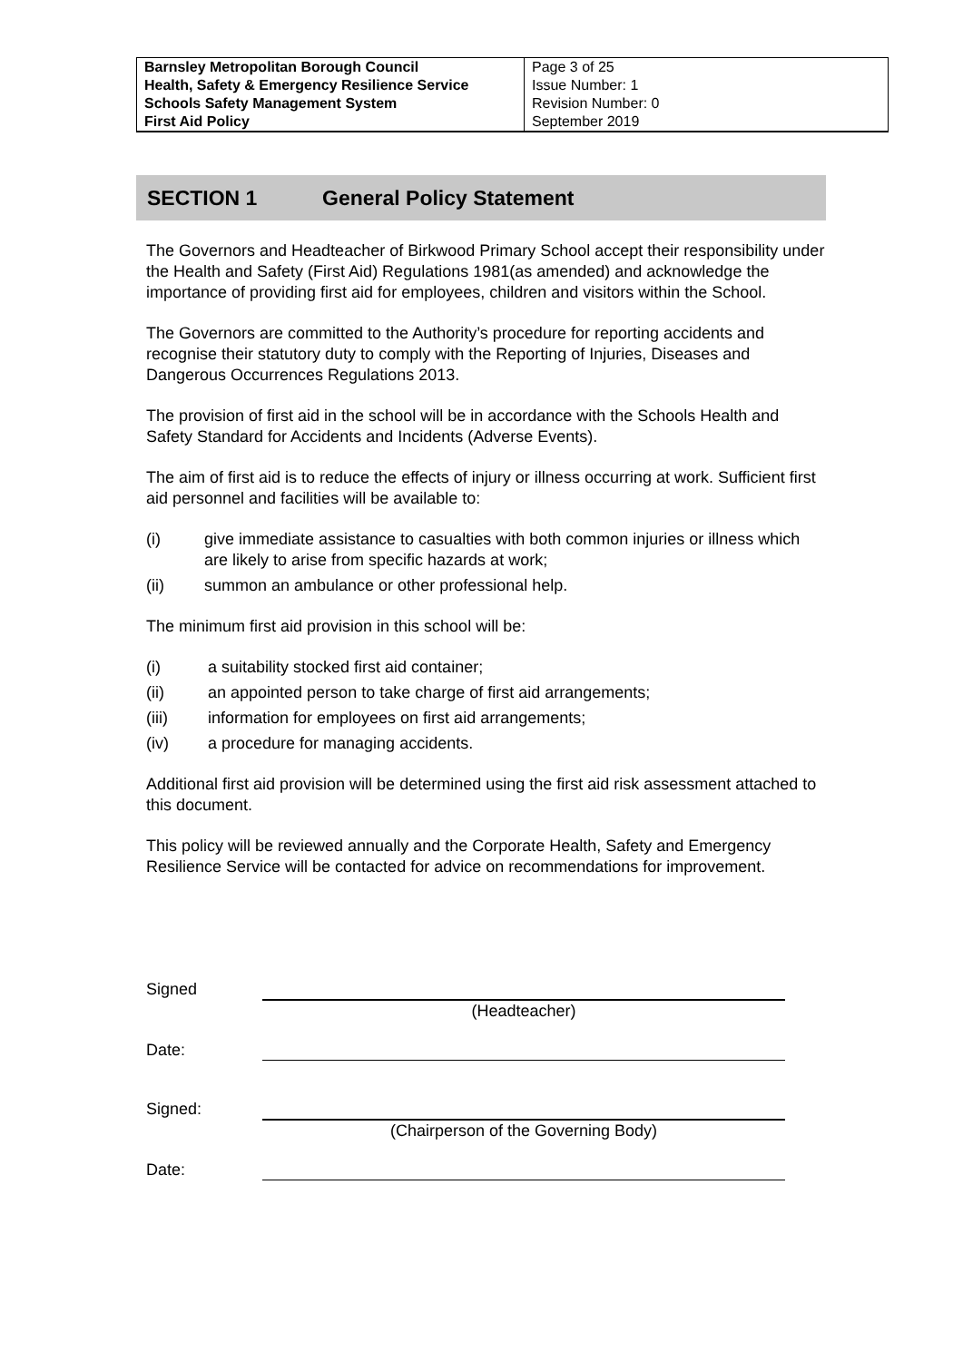| Barnsley Metropolitan Borough Council Health, Safety & Emergency Resilience Service Schools Safety Management System First Aid Policy | Page 3 of 25 Issue Number: 1 Revision Number: 0 September 2019 |
SECTION 1 General Policy Statement
The Governors and Headteacher of Birkwood Primary School accept their responsibility under the Health and Safety (First Aid) Regulations 1981(as amended) and acknowledge the importance of providing first aid for employees, children and visitors within the School.
The Governors are committed to the Authority’s procedure for reporting accidents and recognise their statutory duty to comply with the Reporting of Injuries, Diseases and Dangerous Occurrences Regulations 2013.
The provision of first aid in the school will be in accordance with the Schools Health and Safety Standard for Accidents and Incidents (Adverse Events).
The aim of first aid is to reduce the effects of injury or illness occurring at work. Sufficient first aid personnel and facilities will be available to:
(i) give immediate assistance to casualties with both common injuries or illness which are likely to arise from specific hazards at work;
(ii) summon an ambulance or other professional help.
The minimum first aid provision in this school will be:
(i) a suitability stocked first aid container;
(ii) an appointed person to take charge of first aid arrangements;
(iii) information for employees on first aid arrangements;
(iv) a procedure for managing accidents.
Additional first aid provision will be determined using the first aid risk assessment attached to this document.
This policy will be reviewed annually and the Corporate Health, Safety and Emergency Resilience Service will be contacted for advice on recommendations for improvement.
Signed
(Headteacher)
Date:
Signed:
(Chairperson of the Governing Body)
Date: